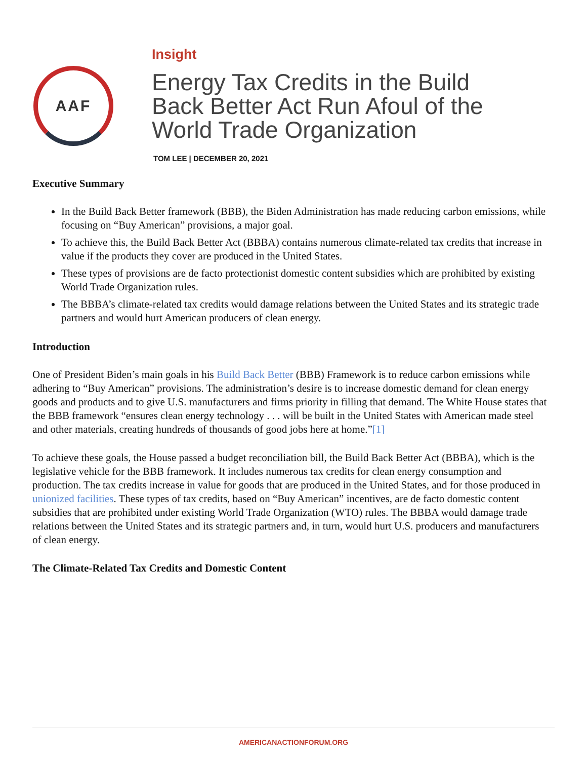AAF
Insight
Energy Tax Credits in the Build Back Better Act Run Afoul of the World Trade Organization
TOM LEE | DECEMBER 20, 2021
Executive Summary
In the Build Back Better framework (BBB), the Biden Administration has made reducing carbon emissions, while focusing on “Buy American” provisions, a major goal.
To achieve this, the Build Back Better Act (BBBA) contains numerous climate-related tax credits that increase in value if the products they cover are produced in the United States.
These types of provisions are de facto protectionist domestic content subsidies which are prohibited by existing World Trade Organization rules.
The BBBA’s climate-related tax credits would damage relations between the United States and its strategic trade partners and would hurt American producers of clean energy.
Introduction
One of President Biden’s main goals in his Build Back Better (BBB) Framework is to reduce carbon emissions while adhering to “Buy American” provisions. The administration’s desire is to increase domestic demand for clean energy goods and products and to give U.S. manufacturers and firms priority in filling that demand. The White House states that the BBB framework “ensures clean energy technology . . . will be built in the United States with American made steel and other materials, creating hundreds of thousands of good jobs here at home.”[1]
To achieve these goals, the House passed a budget reconciliation bill, the Build Back Better Act (BBBA), which is the legislative vehicle for the BBB framework. It includes numerous tax credits for clean energy consumption and production. The tax credits increase in value for goods that are produced in the United States, and for those produced in unionized facilities. These types of tax credits, based on “Buy American” incentives, are de facto domestic content subsidies that are prohibited under existing World Trade Organization (WTO) rules. The BBBA would damage trade relations between the United States and its strategic partners and, in turn, would hurt U.S. producers and manufacturers of clean energy.
The Climate-Related Tax Credits and Domestic Content
AMERICANACTIONFORUM.ORG